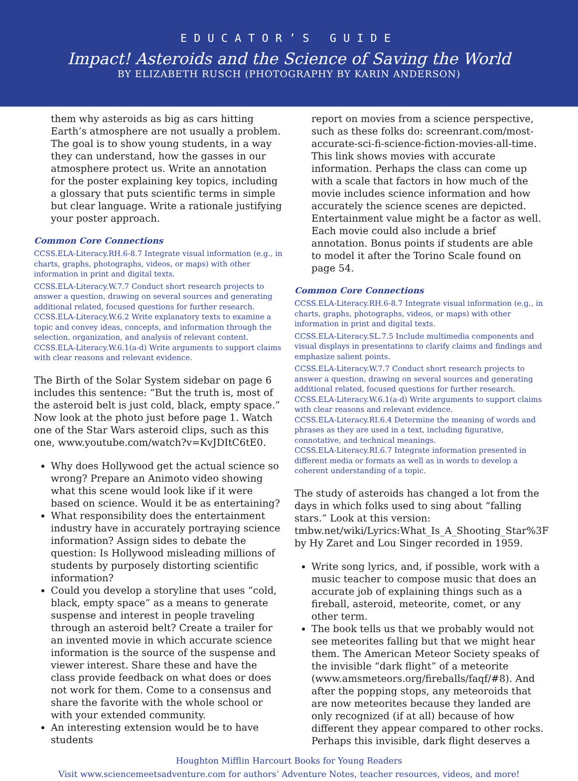EDUCATOR’S GUIDE
Impact! Asteroids and the Science of Saving the World
BY ELIZABETH RUSCH (PHOTOGRAPHY BY KARIN ANDERSON)
them why asteroids as big as cars hitting Earth’s atmosphere are not usually a problem. The goal is to show young students, in a way they can understand, how the gasses in our atmosphere protect us. Write an annotation for the poster explaining key topics, including a glossary that puts scientific terms in simple but clear language. Write a rationale justifying your poster approach.
Common Core Connections
CCSS.ELA-Literacy.RH.6-8.7 Integrate visual information (e.g., in charts, graphs, photographs, videos, or maps) with other information in print and digital texts.
CCSS.ELA-Literacy.W.7.7 Conduct short research projects to answer a question, drawing on several sources and generating additional related, focused questions for further research.
CCSS.ELA-Literacy.W.6.2 Write explanatory texts to examine a topic and convey ideas, concepts, and information through the selection, organization, and analysis of relevant content.
CCSS.ELA-Literacy.W.6.1(a-d) Write arguments to support claims with clear reasons and relevant evidence.
The Birth of the Solar System sidebar on page 6 includes this sentence: “But the truth is, most of the asteroid belt is just cold, black, empty space.” Now look at the photo just before page 1. Watch one of the Star Wars asteroid clips, such as this one, www.youtube.com/watch?v=KvJDItC6tE0.
Why does Hollywood get the actual science so wrong? Prepare an Animoto video showing what this scene would look like if it were based on science. Would it be as entertaining?
What responsibility does the entertainment industry have in accurately portraying science information? Assign sides to debate the question: Is Hollywood misleading millions of students by purposely distorting scientific information?
Could you develop a storyline that uses “cold, black, empty space” as a means to generate suspense and interest in people traveling through an asteroid belt? Create a trailer for an invented movie in which accurate science information is the source of the suspense and viewer interest. Share these and have the class provide feedback on what does or does not work for them. Come to a consensus and share the favorite with the whole school or with your extended community.
An interesting extension would be to have students
report on movies from a science perspective, such as these folks do: screenrant.com/most-accurate-sci-fi-science-fiction-movies-all-time. This link shows movies with accurate information. Perhaps the class can come up with a scale that factors in how much of the movie includes science information and how accurately the science scenes are depicted. Entertainment value might be a factor as well. Each movie could also include a brief annotation. Bonus points if students are able to model it after the Torino Scale found on page 54.
Common Core Connections
CCSS.ELA-Literacy.RH.6-8.7 Integrate visual information (e.g., in charts, graphs, photographs, videos, or maps) with other information in print and digital texts.
CCSS.ELA-Literacy.SL.7.5 Include multimedia components and visual displays in presentations to clarify claims and findings and emphasize salient points.
CCSS.ELA-Literacy.W.7.7 Conduct short research projects to answer a question, drawing on several sources and generating additional related, focused questions for further research.
CCSS.ELA-Literacy.W.6.1(a-d) Write arguments to support claims with clear reasons and relevant evidence.
CCSS.ELA-Literacy.RI.6.4 Determine the meaning of words and phrases as they are used in a text, including figurative, connotative, and technical meanings.
CCSS.ELA-Literacy.RI.6.7 Integrate information presented in different media or formats as well as in words to develop a coherent understanding of a topic.
The study of asteroids has changed a lot from the days in which folks used to sing about “falling stars.” Look at this version: tmbw.net/wiki/Lyrics:What_Is_A_Shooting_Star%3F by Hy Zaret and Lou Singer recorded in 1959.
Write song lyrics, and, if possible, work with a music teacher to compose music that does an accurate job of explaining things such as a fireball, asteroid, meteorite, comet, or any other term.
The book tells us that we probably would not see meteorites falling but that we might hear them. The American Meteor Society speaks of the invisible “dark flight” of a meteorite (www.amsmeteors.org/fireballs/faqf/#8). And after the popping stops, any meteoroids that are now meteorites because they landed are only recognized (if at all) because of how different they appear compared to other rocks. Perhaps this invisible, dark flight deserves a
Houghton Mifflin Harcourt Books for Young Readers
Visit www.sciencemeetsadventure.com for authors’ Adventure Notes, teacher resources, videos, and more!